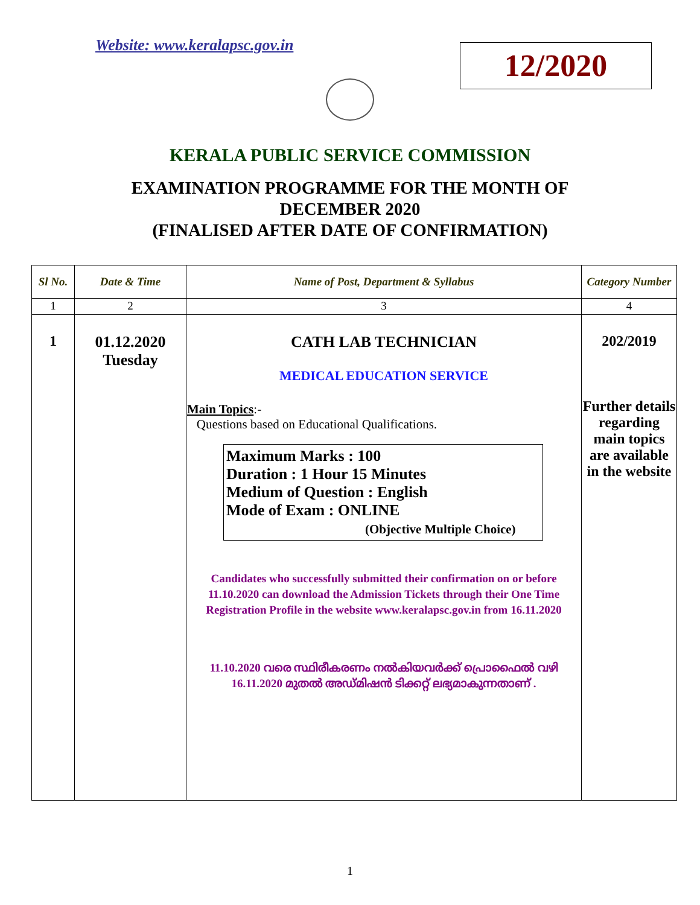Website: www.keralapsc.gov.in
12/2020
KERALA PUBLIC SERVICE COMMISSION
EXAMINATION PROGRAMME FOR THE MONTH OF
DECEMBER 2020
(FINALISED AFTER DATE OF CONFIRMATION)
| Sl No. | Date & Time | Name of Post, Department & Syllabus | Category Number |
| --- | --- | --- | --- |
| 1 | 2 | 3 | 4 |
| 1 | 01.12.2020 Tuesday | CATH LAB TECHNICIAN MEDICAL EDUCATION SERVICE Main Topics :- Questions based on Educational Qualifications. Maximum Marks : 100 Duration : 1 Hour 15 Minutes Medium of Question : English Mode of Exam : ONLINE (Objective Multiple Choice) Candidates who successfully submitted their confirmation on or before 11.10.2020 can download the Admission Tickets through their One Time Registration Profile in the website www.keralapsc.gov.in from 16.11.2020 11.10.2020 വരെ സ്ഥിരീകരണം നൽകിയവർക്ക് പ്രൊഫൈൽ വഴി 16.11.2020 മുതൽ അഡ്മിഷൻ ടിക്കറ്റ് ലഭ്യമാകുന്നതാണ് . | 202/2019 Further details regarding main topics are available in the website |
1